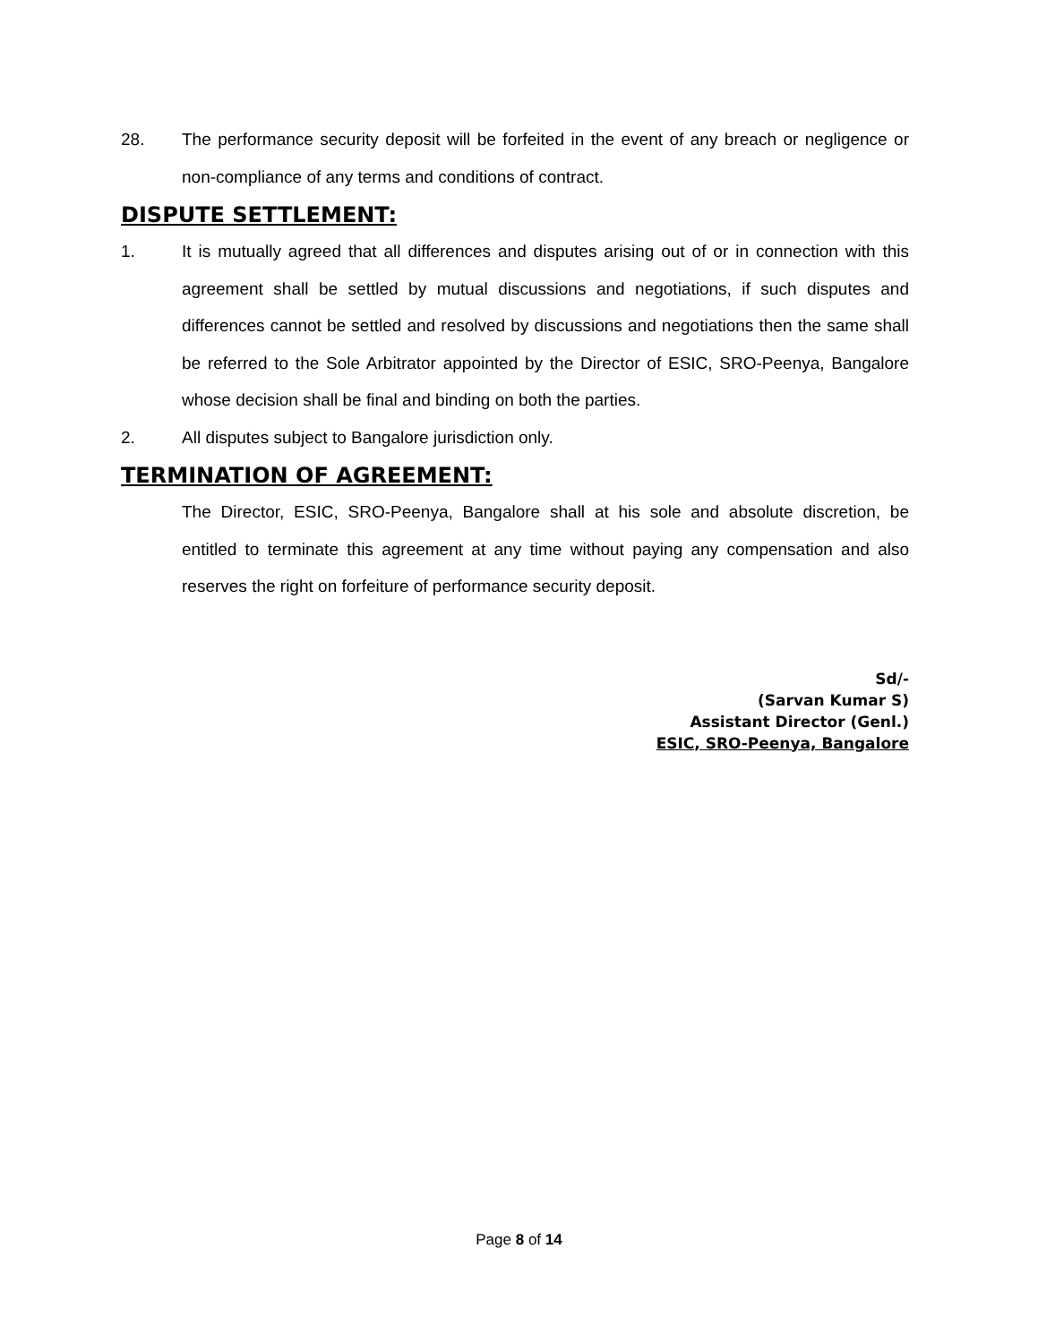28. The performance security deposit will be forfeited in the event of any breach or negligence or non-compliance of any terms and conditions of contract.
DISPUTE SETTLEMENT:
1. It is mutually agreed that all differences and disputes arising out of or in connection with this agreement shall be settled by mutual discussions and negotiations, if such disputes and differences cannot be settled and resolved by discussions and negotiations then the same shall be referred to the Sole Arbitrator appointed by the Director of ESIC, SRO-Peenya, Bangalore whose decision shall be final and binding on both the parties.
2. All disputes subject to Bangalore jurisdiction only.
TERMINATION OF AGREEMENT:
The Director, ESIC, SRO-Peenya, Bangalore shall at his sole and absolute discretion, be entitled to terminate this agreement at any time without paying any compensation and also reserves the right on forfeiture of performance security deposit.
Sd/-
(Sarvan Kumar S)
Assistant Director (Genl.)
ESIC, SRO-Peenya, Bangalore
Page 8 of 14